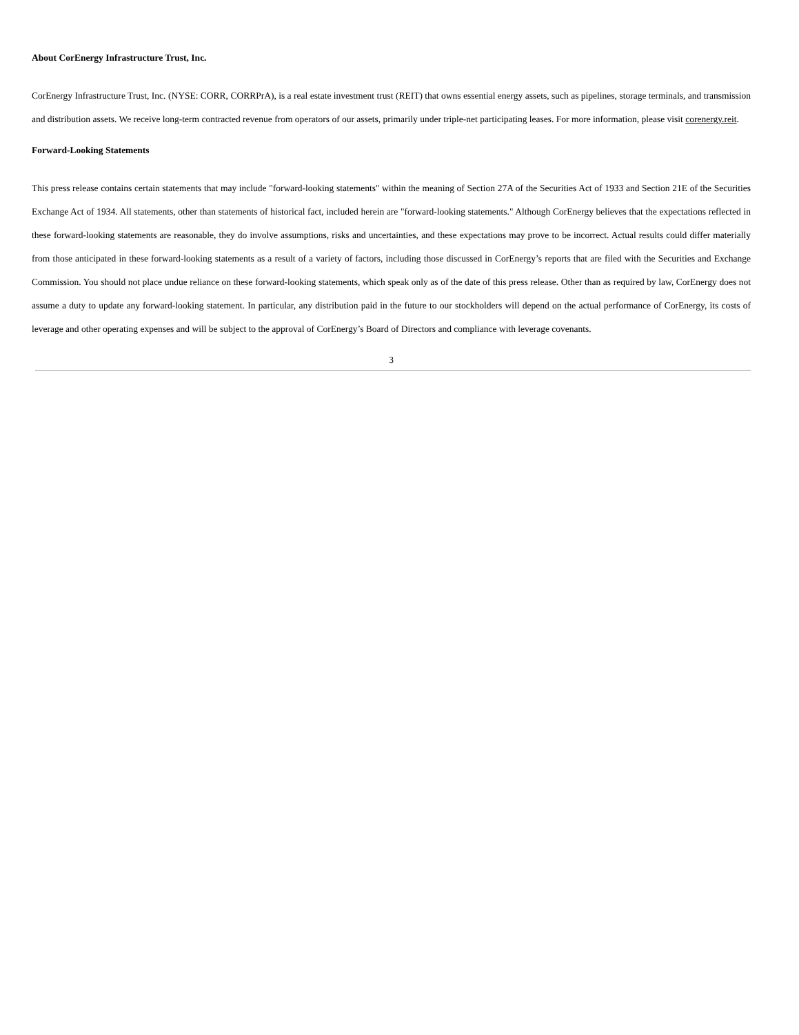About CorEnergy Infrastructure Trust, Inc.
CorEnergy Infrastructure Trust, Inc. (NYSE: CORR, CORRPrA), is a real estate investment trust (REIT) that owns essential energy assets, such as pipelines, storage terminals, and transmission and distribution assets. We receive long-term contracted revenue from operators of our assets, primarily under triple-net participating leases. For more information, please visit corenergy.reit.
Forward-Looking Statements
This press release contains certain statements that may include "forward-looking statements" within the meaning of Section 27A of the Securities Act of 1933 and Section 21E of the Securities Exchange Act of 1934. All statements, other than statements of historical fact, included herein are "forward-looking statements." Although CorEnergy believes that the expectations reflected in these forward-looking statements are reasonable, they do involve assumptions, risks and uncertainties, and these expectations may prove to be incorrect. Actual results could differ materially from those anticipated in these forward-looking statements as a result of a variety of factors, including those discussed in CorEnergy’s reports that are filed with the Securities and Exchange Commission. You should not place undue reliance on these forward-looking statements, which speak only as of the date of this press release. Other than as required by law, CorEnergy does not assume a duty to update any forward-looking statement. In particular, any distribution paid in the future to our stockholders will depend on the actual performance of CorEnergy, its costs of leverage and other operating expenses and will be subject to the approval of CorEnergy’s Board of Directors and compliance with leverage covenants.
3